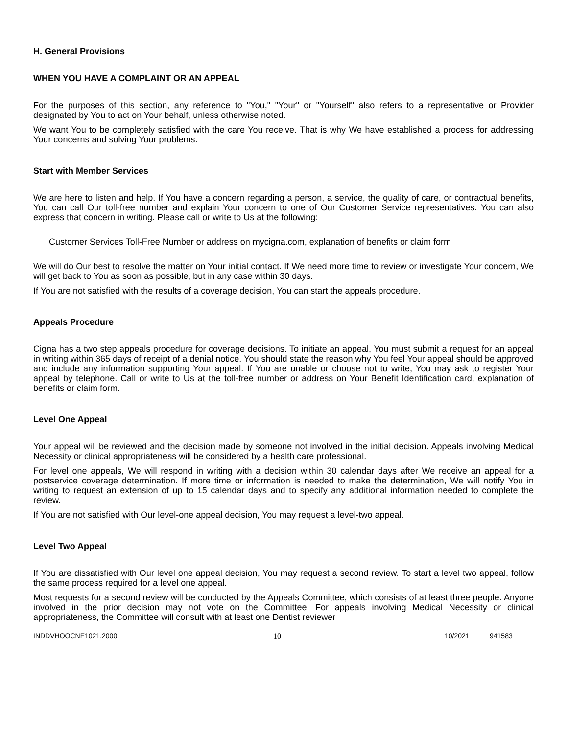H. General Provisions
WHEN YOU HAVE A COMPLAINT OR AN APPEAL
For the purposes of this section, any reference to "You," "Your" or "Yourself" also refers to a representative or Provider designated by You to act on Your behalf, unless otherwise noted.
We want You to be completely satisfied with the care You receive. That is why We have established a process for addressing Your concerns and solving Your problems.
Start with Member Services
We are here to listen and help. If You have a concern regarding a person, a service, the quality of care, or contractual benefits, You can call Our toll-free number and explain Your concern to one of Our Customer Service representatives. You can also express that concern in writing. Please call or write to Us at the following:
Customer Services Toll-Free Number or address on mycigna.com, explanation of benefits or claim form
We will do Our best to resolve the matter on Your initial contact. If We need more time to review or investigate Your concern, We will get back to You as soon as possible, but in any case within 30 days.
If You are not satisfied with the results of a coverage decision, You can start the appeals procedure.
Appeals Procedure
Cigna has a two step appeals procedure for coverage decisions. To initiate an appeal, You must submit a request for an appeal in writing within 365 days of receipt of a denial notice. You should state the reason why You feel Your appeal should be approved and include any information supporting Your appeal. If You are unable or choose not to write, You may ask to register Your appeal by telephone. Call or write to Us at the toll-free number or address on Your Benefit Identification card, explanation of benefits or claim form.
Level One Appeal
Your appeal will be reviewed and the decision made by someone not involved in the initial decision. Appeals involving Medical Necessity or clinical appropriateness will be considered by a health care professional.
For level one appeals, We will respond in writing with a decision within 30 calendar days after We receive an appeal for a postservice coverage determination. If more time or information is needed to make the determination, We will notify You in writing to request an extension of up to 15 calendar days and to specify any additional information needed to complete the review.
If You are not satisfied with Our level-one appeal decision, You may request a level-two appeal.
Level Two Appeal
If You are dissatisfied with Our level one appeal decision, You may request a second review. To start a level two appeal, follow the same process required for a level one appeal.
Most requests for a second review will be conducted by the Appeals Committee, which consists of at least three people. Anyone involved in the prior decision may not vote on the Committee. For appeals involving Medical Necessity or clinical appropriateness, the Committee will consult with at least one Dentist reviewer
INDDVHOOCNE1021.2000 10 10/2021 941583